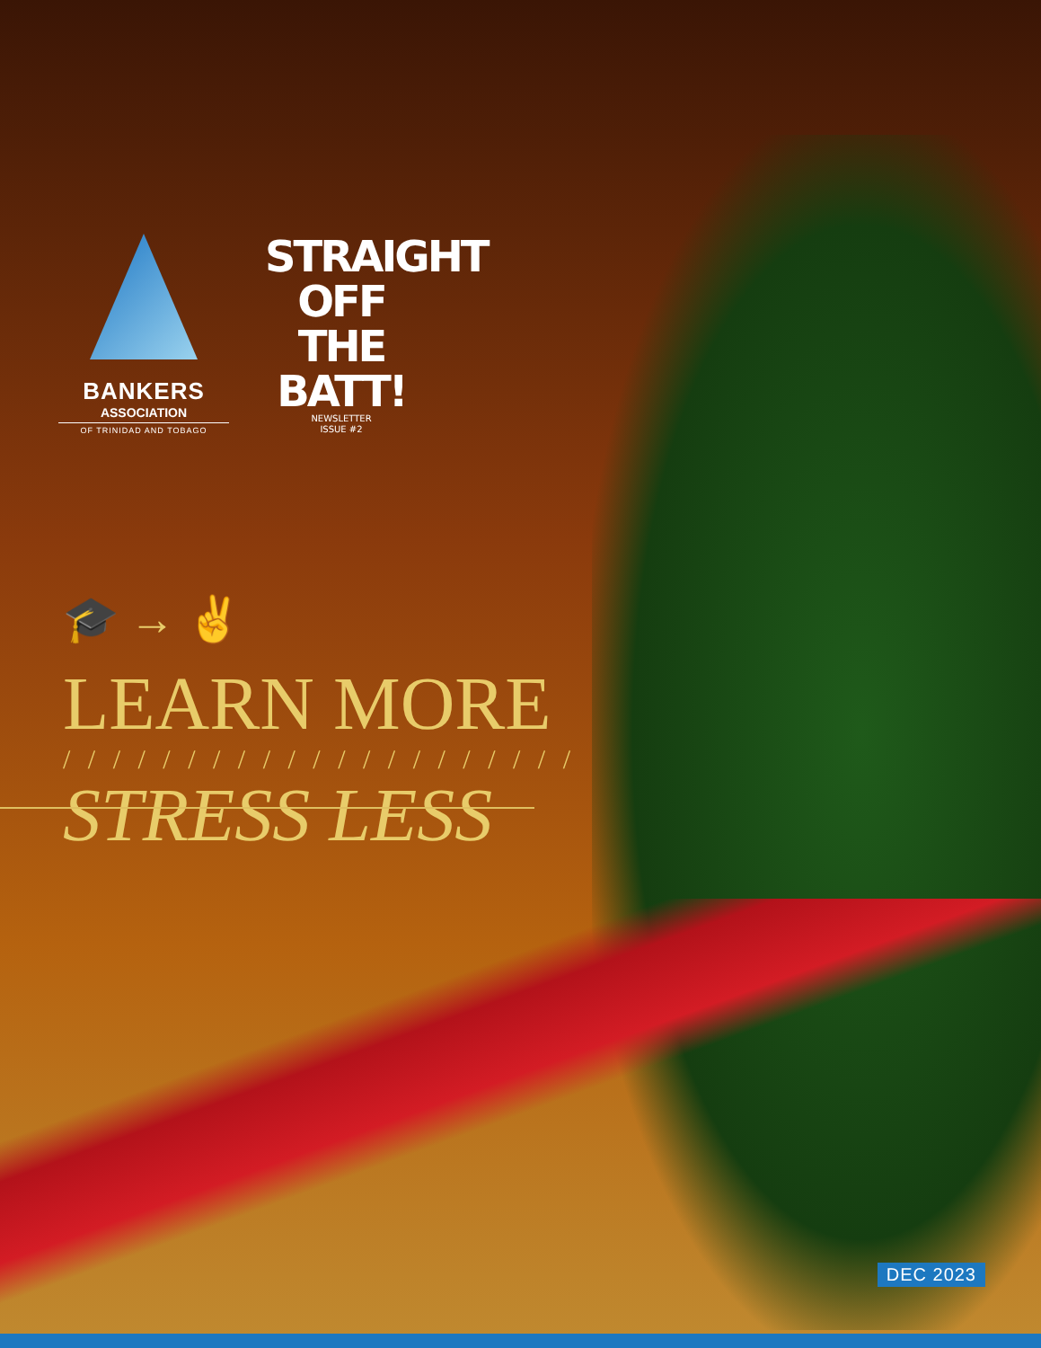BANKERS
ASSOCIATION
OF TRINIDAD AND TOBAGO
STRAIGHT OFF THE BATT!
NEWSLETTER
ISSUE #2
🎓 → ✌
LEARN MORE
/ / / / / / / / / / / / / / / / / / / / /
STRESS LESS
DEC 2023